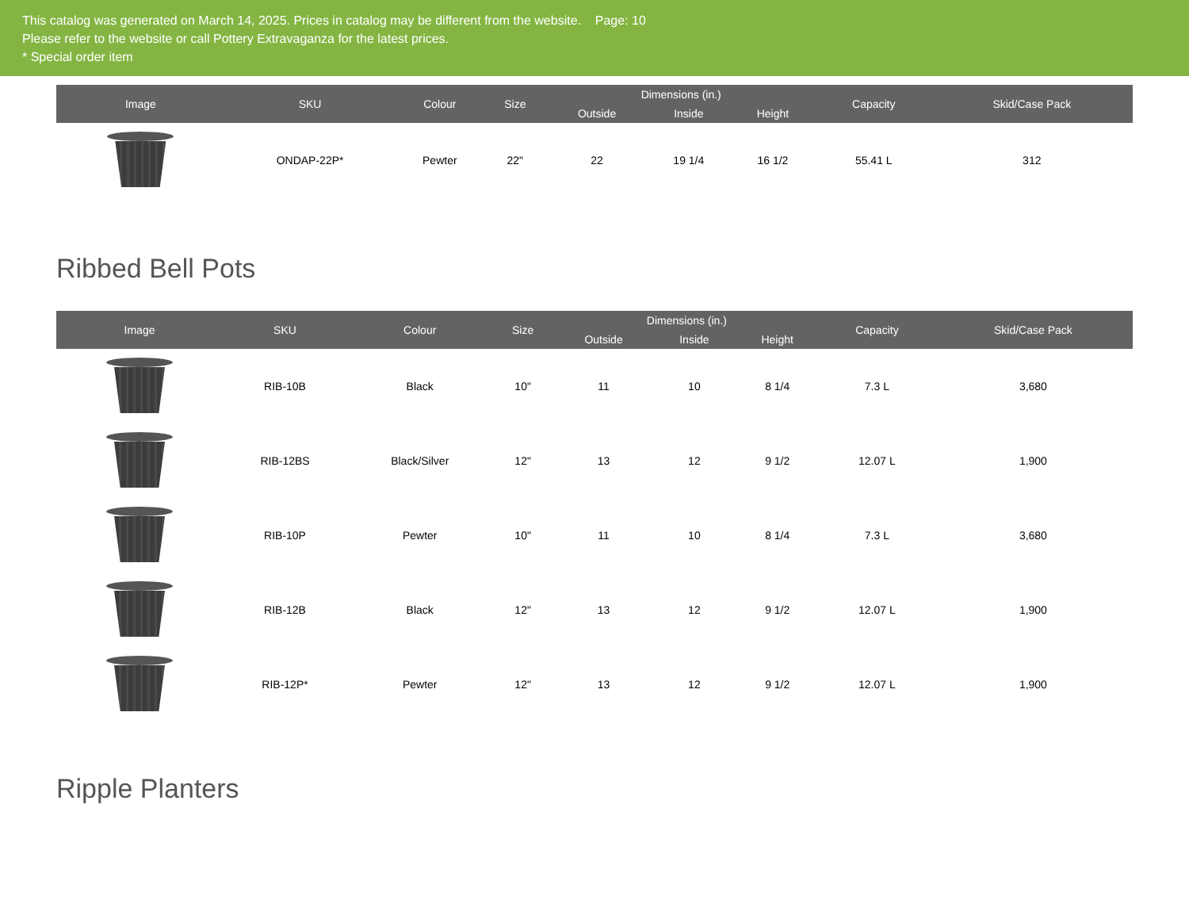This catalog was generated on March 14, 2025. Prices in catalog may be different from the website. Page: 10
Please refer to the website or call Pottery Extravaganza for the latest prices.
* Special order item
| Image | SKU | Colour | Size | Dimensions (in.) | | | Capacity | Skid/Case Pack |
| --- | --- | --- | --- | --- | --- | --- | --- | --- |
| | | | | Outside | Inside | Height | | |
| | ONDAP-22P* | Pewter | 22" | 22 | 19 1/4 | 16 1/2 | 55.41 L | 312 |
Ribbed Bell Pots
| Image | SKU | Colour | Size | Dimensions (in.) | | | Capacity | Skid/Case Pack |
| --- | --- | --- | --- | --- | --- | --- | --- | --- |
| | | | | Outside | Inside | Height | | |
| | RIB-10B | Black | 10" | 11 | 10 | 8 1/4 | 7.3 L | 3,680 |
| | RIB-12BS | Black/Silver | 12" | 13 | 12 | 9 1/2 | 12.07 L | 1,900 |
| | RIB-10P | Pewter | 10" | 11 | 10 | 8 1/4 | 7.3 L | 3,680 |
| | RIB-12B | Black | 12" | 13 | 12 | 9 1/2 | 12.07 L | 1,900 |
| | RIB-12P* | Pewter | 12" | 13 | 12 | 9 1/2 | 12.07 L | 1,900 |
Ripple Planters